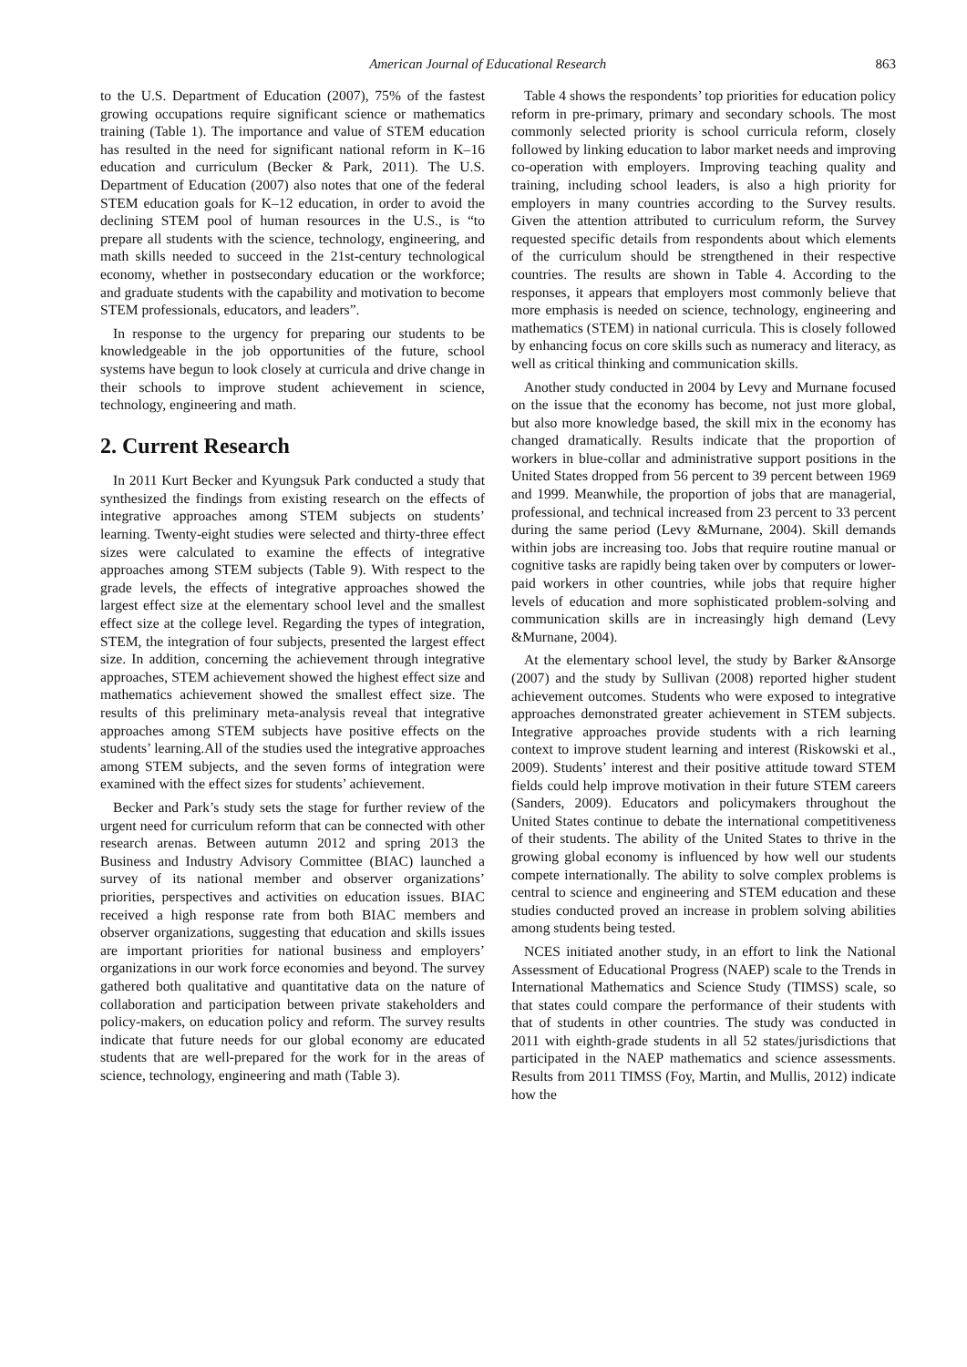American Journal of Educational Research 863
to the U.S. Department of Education (2007), 75% of the fastest growing occupations require significant science or mathematics training (Table 1). The importance and value of STEM education has resulted in the need for significant national reform in K–16 education and curriculum (Becker & Park, 2011). The U.S. Department of Education (2007) also notes that one of the federal STEM education goals for K–12 education, in order to avoid the declining STEM pool of human resources in the U.S., is “to prepare all students with the science, technology, engineering, and math skills needed to succeed in the 21st-century technological economy, whether in postsecondary education or the workforce; and graduate students with the capability and motivation to become STEM professionals, educators, and leaders”.
In response to the urgency for preparing our students to be knowledgeable in the job opportunities of the future, school systems have begun to look closely at curricula and drive change in their schools to improve student achievement in science, technology, engineering and math.
2. Current Research
In 2011 Kurt Becker and Kyungsuk Park conducted a study that synthesized the findings from existing research on the effects of integrative approaches among STEM subjects on students’ learning. Twenty-eight studies were selected and thirty-three effect sizes were calculated to examine the effects of integrative approaches among STEM subjects (Table 9). With respect to the grade levels, the effects of integrative approaches showed the largest effect size at the elementary school level and the smallest effect size at the college level. Regarding the types of integration, STEM, the integration of four subjects, presented the largest effect size. In addition, concerning the achievement through integrative approaches, STEM achievement showed the highest effect size and mathematics achievement showed the smallest effect size. The results of this preliminary meta-analysis reveal that integrative approaches among STEM subjects have positive effects on the students’ learning.All of the studies used the integrative approaches among STEM subjects, and the seven forms of integration were examined with the effect sizes for students’ achievement.
Becker and Park’s study sets the stage for further review of the urgent need for curriculum reform that can be connected with other research arenas. Between autumn 2012 and spring 2013 the Business and Industry Advisory Committee (BIAC) launched a survey of its national member and observer organizations’ priorities, perspectives and activities on education issues. BIAC received a high response rate from both BIAC members and observer organizations, suggesting that education and skills issues are important priorities for national business and employers’ organizations in our work force economies and beyond. The survey gathered both qualitative and quantitative data on the nature of collaboration and participation between private stakeholders and policy-makers, on education policy and reform. The survey results indicate that future needs for our global economy are educated students that are well-prepared for the work for in the areas of science, technology, engineering and math (Table 3).
Table 4 shows the respondents’ top priorities for education policy reform in pre-primary, primary and secondary schools. The most commonly selected priority is school curricula reform, closely followed by linking education to labor market needs and improving co-operation with employers. Improving teaching quality and training, including school leaders, is also a high priority for employers in many countries according to the Survey results. Given the attention attributed to curriculum reform, the Survey requested specific details from respondents about which elements of the curriculum should be strengthened in their respective countries. The results are shown in Table 4. According to the responses, it appears that employers most commonly believe that more emphasis is needed on science, technology, engineering and mathematics (STEM) in national curricula. This is closely followed by enhancing focus on core skills such as numeracy and literacy, as well as critical thinking and communication skills.
Another study conducted in 2004 by Levy and Murnane focused on the issue that the economy has become, not just more global, but also more knowledge based, the skill mix in the economy has changed dramatically. Results indicate that the proportion of workers in blue-collar and administrative support positions in the United States dropped from 56 percent to 39 percent between 1969 and 1999. Meanwhile, the proportion of jobs that are managerial, professional, and technical increased from 23 percent to 33 percent during the same period (Levy &Murnane, 2004). Skill demands within jobs are increasing too. Jobs that require routine manual or cognitive tasks are rapidly being taken over by computers or lower-paid workers in other countries, while jobs that require higher levels of education and more sophisticated problem-solving and communication skills are in increasingly high demand (Levy &Murnane, 2004).
At the elementary school level, the study by Barker &Ansorge (2007) and the study by Sullivan (2008) reported higher student achievement outcomes. Students who were exposed to integrative approaches demonstrated greater achievement in STEM subjects. Integrative approaches provide students with a rich learning context to improve student learning and interest (Riskowski et al., 2009). Students’ interest and their positive attitude toward STEM fields could help improve motivation in their future STEM careers (Sanders, 2009). Educators and policymakers throughout the United States continue to debate the international competitiveness of their students. The ability of the United States to thrive in the growing global economy is influenced by how well our students compete internationally. The ability to solve complex problems is central to science and engineering and STEM education and these studies conducted proved an increase in problem solving abilities among students being tested.
NCES initiated another study, in an effort to link the National Assessment of Educational Progress (NAEP) scale to the Trends in International Mathematics and Science Study (TIMSS) scale, so that states could compare the performance of their students with that of students in other countries. The study was conducted in 2011 with eighth-grade students in all 52 states/jurisdictions that participated in the NAEP mathematics and science assessments. Results from 2011 TIMSS (Foy, Martin, and Mullis, 2012) indicate how the